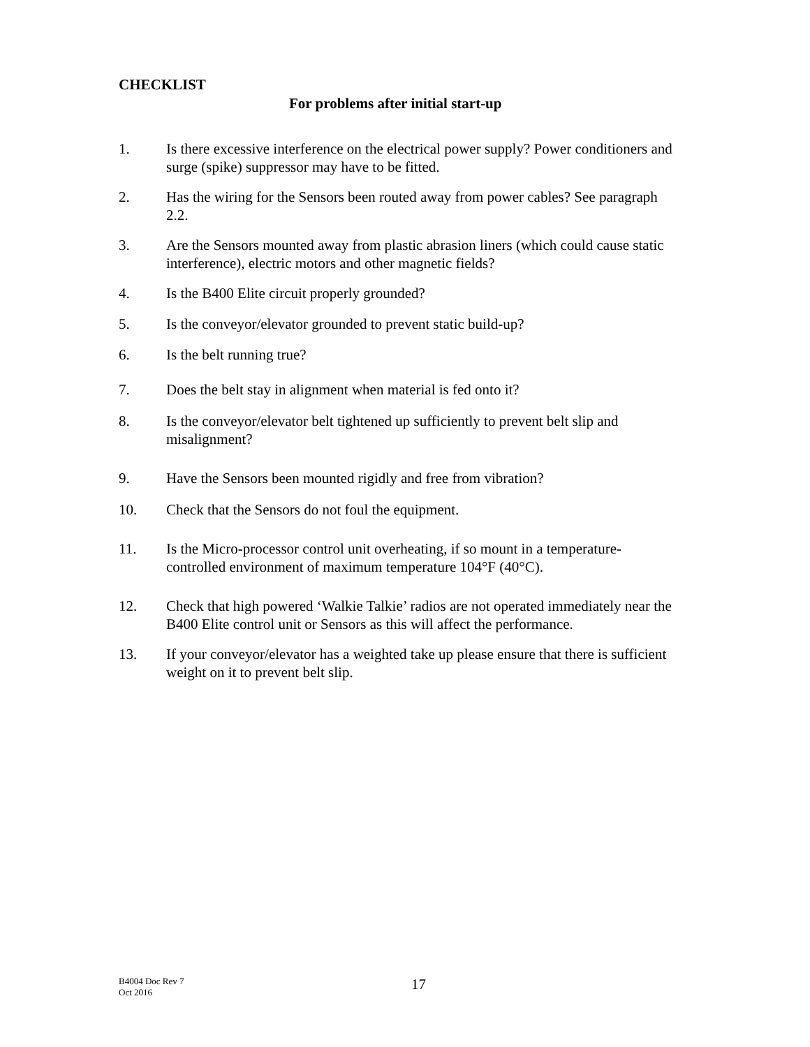CHECKLIST
For problems after initial start-up
1. Is there excessive interference on the electrical power supply? Power conditioners and surge (spike) suppressor may have to be fitted.
2. Has the wiring for the Sensors been routed away from power cables? See paragraph 2.2.
3. Are the Sensors mounted away from plastic abrasion liners (which could cause static interference), electric motors and other magnetic fields?
4. Is the B400 Elite circuit properly grounded?
5. Is the conveyor/elevator grounded to prevent static build-up?
6. Is the belt running true?
7. Does the belt stay in alignment when material is fed onto it?
8. Is the conveyor/elevator belt tightened up sufficiently to prevent belt slip and misalignment?
9. Have the Sensors been mounted rigidly and free from vibration?
10. Check that the Sensors do not foul the equipment.
11. Is the Micro-processor control unit overheating, if so mount in a temperature-controlled environment of maximum temperature 104°F (40°C).
12. Check that high powered ‘Walkie Talkie’ radios are not operated immediately near the B400 Elite control unit or Sensors as this will affect the performance.
13. If your conveyor/elevator has a weighted take up please ensure that there is sufficient weight on it to prevent belt slip.
B4004 Doc Rev 7
Oct 2016
17